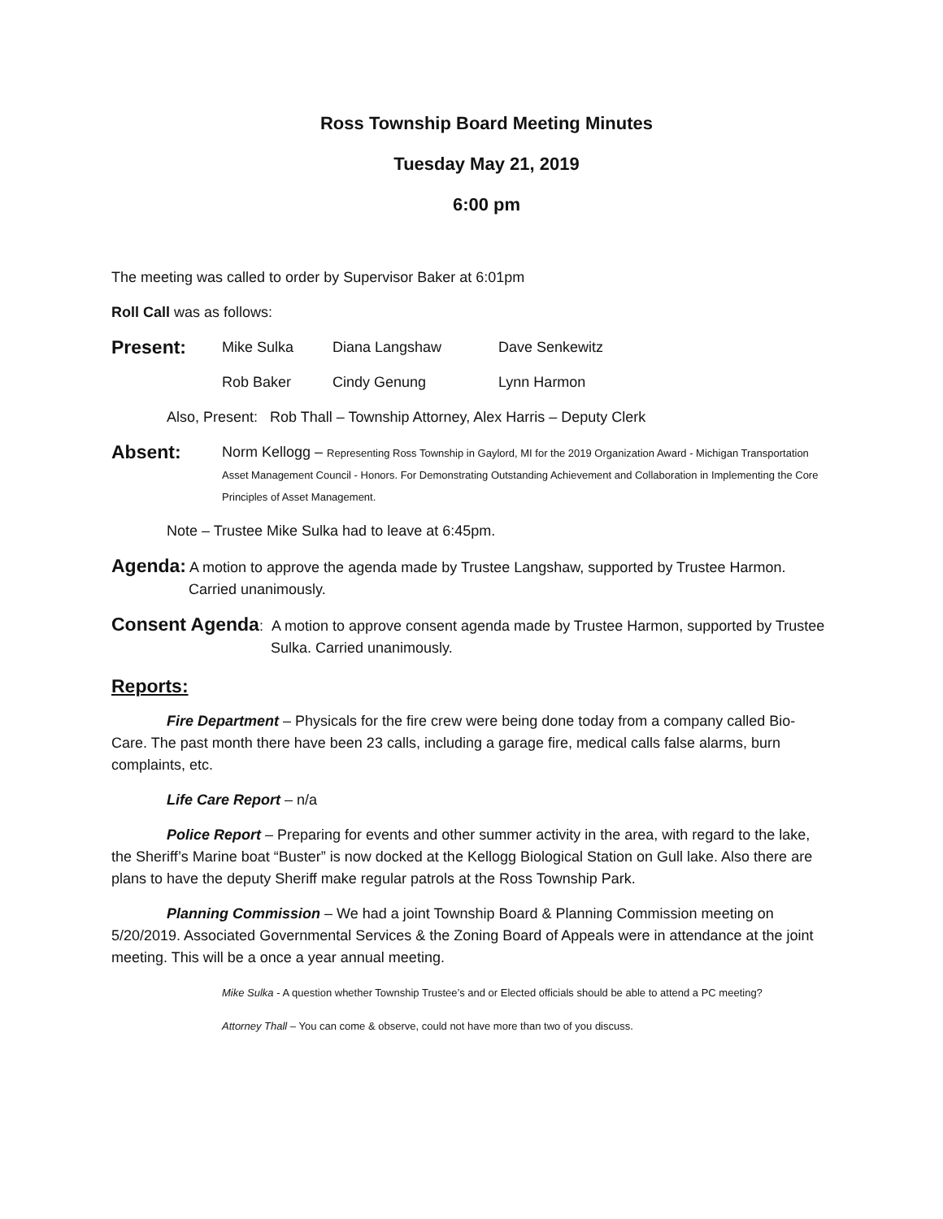Ross Township Board Meeting Minutes
Tuesday May 21, 2019
6:00 pm
The meeting was called to order by Supervisor Baker at 6:01pm
Roll Call was as follows:
Present: Mike Sulka Diana Langshaw Dave Senkewitz
Rob Baker Cindy Genung Lynn Harmon
Also, Present: Rob Thall – Township Attorney, Alex Harris – Deputy Clerk
Absent: Norm Kellogg – Representing Ross Township in Gaylord, MI for the 2019 Organization Award - Michigan Transportation Asset Management Council - Honors. For Demonstrating Outstanding Achievement and Collaboration in Implementing the Core Principles of Asset Management.
Note – Trustee Mike Sulka had to leave at 6:45pm.
Agenda: A motion to approve the agenda made by Trustee Langshaw, supported by Trustee Harmon. Carried unanimously.
Consent Agenda: A motion to approve consent agenda made by Trustee Harmon, supported by Trustee Sulka. Carried unanimously.
Reports:
Fire Department – Physicals for the fire crew were being done today from a company called Bio-Care. The past month there have been 23 calls, including a garage fire, medical calls false alarms, burn complaints, etc.
Life Care Report – n/a
Police Report – Preparing for events and other summer activity in the area, with regard to the lake, the Sheriff’s Marine boat “Buster” is now docked at the Kellogg Biological Station on Gull lake. Also there are plans to have the deputy Sheriff make regular patrols at the Ross Township Park.
Planning Commission – We had a joint Township Board & Planning Commission meeting on 5/20/2019. Associated Governmental Services & the Zoning Board of Appeals were in attendance at the joint meeting. This will be a once a year annual meeting.
Mike Sulka - A question whether Township Trustee’s and or Elected officials should be able to attend a PC meeting?
Attorney Thall – You can come & observe, could not have more than two of you discuss.